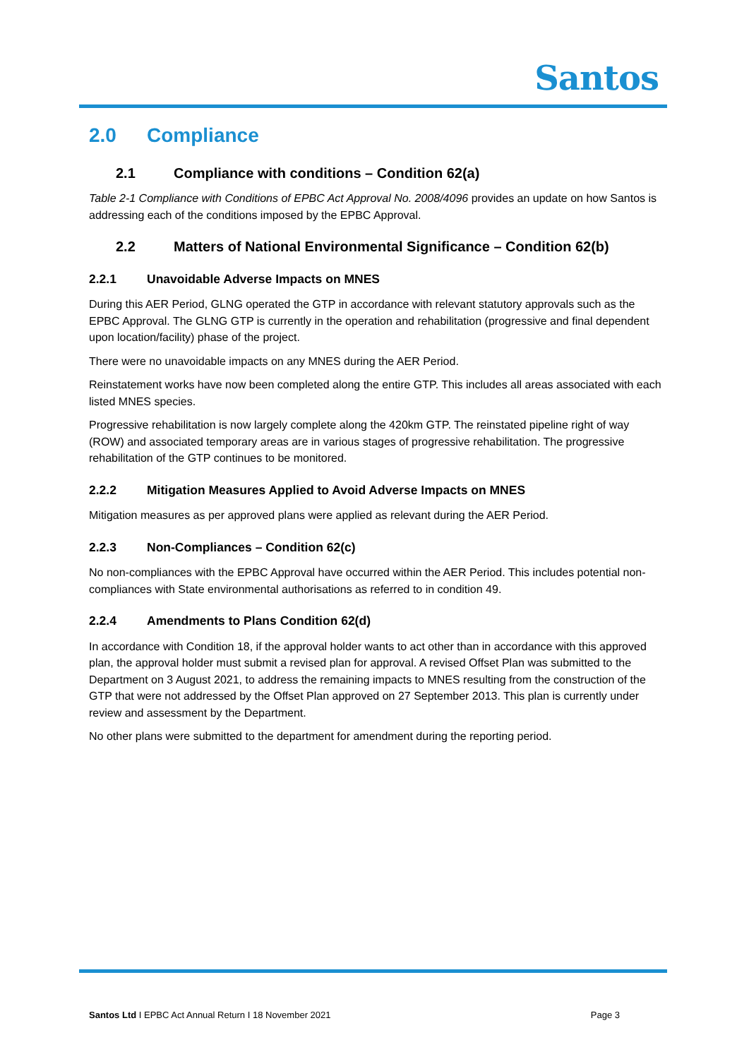Santos
2.0 Compliance
2.1 Compliance with conditions – Condition 62(a)
Table 2-1 Compliance with Conditions of EPBC Act Approval No. 2008/4096 provides an update on how Santos is addressing each of the conditions imposed by the EPBC Approval.
2.2 Matters of National Environmental Significance – Condition 62(b)
2.2.1 Unavoidable Adverse Impacts on MNES
During this AER Period, GLNG operated the GTP in accordance with relevant statutory approvals such as the EPBC Approval. The GLNG GTP is currently in the operation and rehabilitation (progressive and final dependent upon location/facility) phase of the project.
There were no unavoidable impacts on any MNES during the AER Period.
Reinstatement works have now been completed along the entire GTP. This includes all areas associated with each listed MNES species.
Progressive rehabilitation is now largely complete along the 420km GTP. The reinstated pipeline right of way (ROW) and associated temporary areas are in various stages of progressive rehabilitation. The progressive rehabilitation of the GTP continues to be monitored.
2.2.2 Mitigation Measures Applied to Avoid Adverse Impacts on MNES
Mitigation measures as per approved plans were applied as relevant during the AER Period.
2.2.3 Non-Compliances – Condition 62(c)
No non-compliances with the EPBC Approval have occurred within the AER Period. This includes potential non-compliances with State environmental authorisations as referred to in condition 49.
2.2.4 Amendments to Plans Condition 62(d)
In accordance with Condition 18, if the approval holder wants to act other than in accordance with this approved plan, the approval holder must submit a revised plan for approval. A revised Offset Plan was submitted to the Department on 3 August 2021, to address the remaining impacts to MNES resulting from the construction of the GTP that were not addressed by the Offset Plan approved on 27 September 2013. This plan is currently under review and assessment by the Department.
No other plans were submitted to the department for amendment during the reporting period.
Santos Ltd I EPBC Act Annual Return I 18 November 2021 Page 3